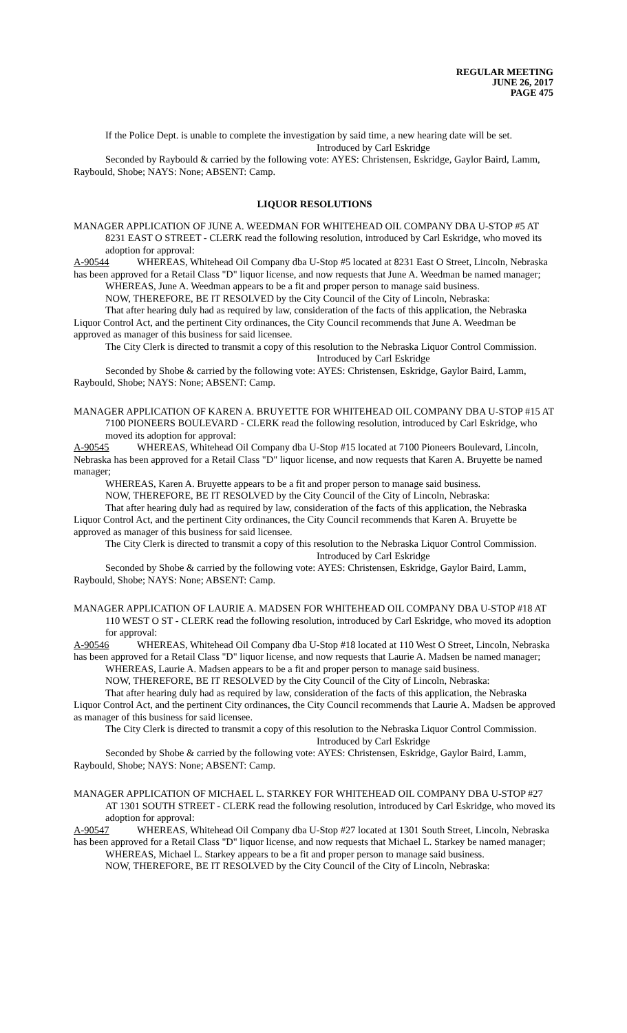REGULAR MEETING
JUNE 26, 2017
PAGE 475
If the Police Dept. is unable to complete the investigation by said time, a new hearing date will be set.
Introduced by Carl Eskridge
Seconded by Raybould & carried by the following vote: AYES: Christensen, Eskridge, Gaylor Baird, Lamm, Raybould, Shobe; NAYS: None; ABSENT: Camp.
LIQUOR RESOLUTIONS
MANAGER APPLICATION OF JUNE A. WEEDMAN FOR WHITEHEAD OIL COMPANY DBA U-STOP #5 AT 8231 EAST O STREET - CLERK read the following resolution, introduced by Carl Eskridge, who moved its adoption for approval:
A-90544 WHEREAS, Whitehead Oil Company dba U-Stop #5 located at 8231 East O Street, Lincoln, Nebraska has been approved for a Retail Class "D" liquor license, and now requests that June A. Weedman be named manager;
WHEREAS, June A. Weedman appears to be a fit and proper person to manage said business.
NOW, THEREFORE, BE IT RESOLVED by the City Council of the City of Lincoln, Nebraska:
That after hearing duly had as required by law, consideration of the facts of this application, the Nebraska Liquor Control Act, and the pertinent City ordinances, the City Council recommends that June A. Weedman be approved as manager of this business for said licensee.
The City Clerk is directed to transmit a copy of this resolution to the Nebraska Liquor Control Commission.
Introduced by Carl Eskridge
Seconded by Shobe & carried by the following vote: AYES: Christensen, Eskridge, Gaylor Baird, Lamm, Raybould, Shobe; NAYS: None; ABSENT: Camp.
MANAGER APPLICATION OF KAREN A. BRUYETTE FOR WHITEHEAD OIL COMPANY DBA U-STOP #15 AT 7100 PIONEERS BOULEVARD - CLERK read the following resolution, introduced by Carl Eskridge, who moved its adoption for approval:
A-90545 WHEREAS, Whitehead Oil Company dba U-Stop #15 located at 7100 Pioneers Boulevard, Lincoln, Nebraska has been approved for a Retail Class "D" liquor license, and now requests that Karen A. Bruyette be named manager;
WHEREAS, Karen A. Bruyette appears to be a fit and proper person to manage said business.
NOW, THEREFORE, BE IT RESOLVED by the City Council of the City of Lincoln, Nebraska:
That after hearing duly had as required by law, consideration of the facts of this application, the Nebraska Liquor Control Act, and the pertinent City ordinances, the City Council recommends that Karen A. Bruyette be approved as manager of this business for said licensee.
The City Clerk is directed to transmit a copy of this resolution to the Nebraska Liquor Control Commission.
Introduced by Carl Eskridge
Seconded by Shobe & carried by the following vote: AYES: Christensen, Eskridge, Gaylor Baird, Lamm, Raybould, Shobe; NAYS: None; ABSENT: Camp.
MANAGER APPLICATION OF LAURIE A. MADSEN FOR WHITEHEAD OIL COMPANY DBA U-STOP #18 AT 110 WEST O ST - CLERK read the following resolution, introduced by Carl Eskridge, who moved its adoption for approval:
A-90546 WHEREAS, Whitehead Oil Company dba U-Stop #18 located at 110 West O Street, Lincoln, Nebraska has been approved for a Retail Class "D" liquor license, and now requests that Laurie A. Madsen be named manager;
WHEREAS, Laurie A. Madsen appears to be a fit and proper person to manage said business.
NOW, THEREFORE, BE IT RESOLVED by the City Council of the City of Lincoln, Nebraska:
That after hearing duly had as required by law, consideration of the facts of this application, the Nebraska Liquor Control Act, and the pertinent City ordinances, the City Council recommends that Laurie A. Madsen be approved as manager of this business for said licensee.
The City Clerk is directed to transmit a copy of this resolution to the Nebraska Liquor Control Commission.
Introduced by Carl Eskridge
Seconded by Shobe & carried by the following vote: AYES: Christensen, Eskridge, Gaylor Baird, Lamm, Raybould, Shobe; NAYS: None; ABSENT: Camp.
MANAGER APPLICATION OF MICHAEL L. STARKEY FOR WHITEHEAD OIL COMPANY DBA U-STOP #27 AT 1301 SOUTH STREET - CLERK read the following resolution, introduced by Carl Eskridge, who moved its adoption for approval:
A-90547 WHEREAS, Whitehead Oil Company dba U-Stop #27 located at 1301 South Street, Lincoln, Nebraska has been approved for a Retail Class "D" liquor license, and now requests that Michael L. Starkey be named manager;
WHEREAS, Michael L. Starkey appears to be a fit and proper person to manage said business.
NOW, THEREFORE, BE IT RESOLVED by the City Council of the City of Lincoln, Nebraska: